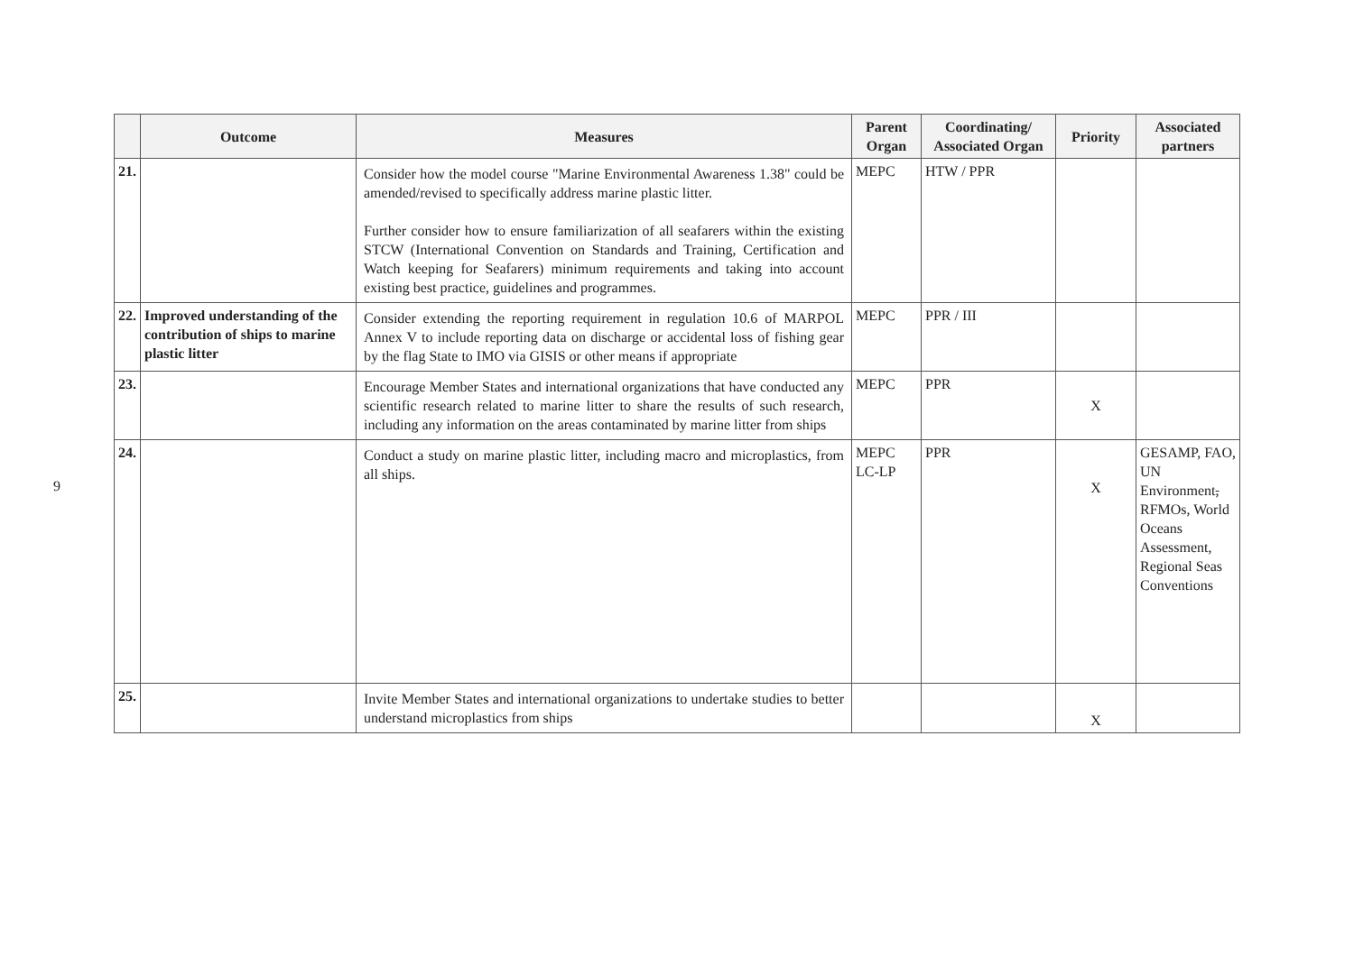9
| | Outcome | Measures | Parent Organ | Coordinating/ Associated Organ | Priority | Associated partners |
| --- | --- | --- | --- | --- | --- | --- |
| 21. | | Consider how the model course "Marine Environmental Awareness 1.38" could be amended/revised to specifically address marine plastic litter. Further consider how to ensure familiarization of all seafarers within the existing STCW (International Convention on Standards and Training, Certification and Watch keeping for Seafarers) minimum requirements and taking into account existing best practice, guidelines and programmes. | MEPC | HTW / PPR | | |
| 22. | Improved understanding of the contribution of ships to marine plastic litter | Consider extending the reporting requirement in regulation 10.6 of MARPOL Annex V to include reporting data on discharge or accidental loss of fishing gear by the flag State to IMO via GISIS or other means if appropriate | MEPC | PPR / III | | |
| 23. | | Encourage Member States and international organizations that have conducted any scientific research related to marine litter to share the results of such research, including any information on the areas contaminated by marine litter from ships | MEPC | PPR | X | |
| 24. | | Conduct a study on marine plastic litter, including macro and microplastics, from all ships. | MEPC LC-LP | PPR | X | GESAMP, FAO, UN Environment , RFMOs, World Oceans Assessment, Regional Seas Conventions |
| 25. | | Invite Member States and international organizations to undertake studies to better understand microplastics from ships | | | X | |